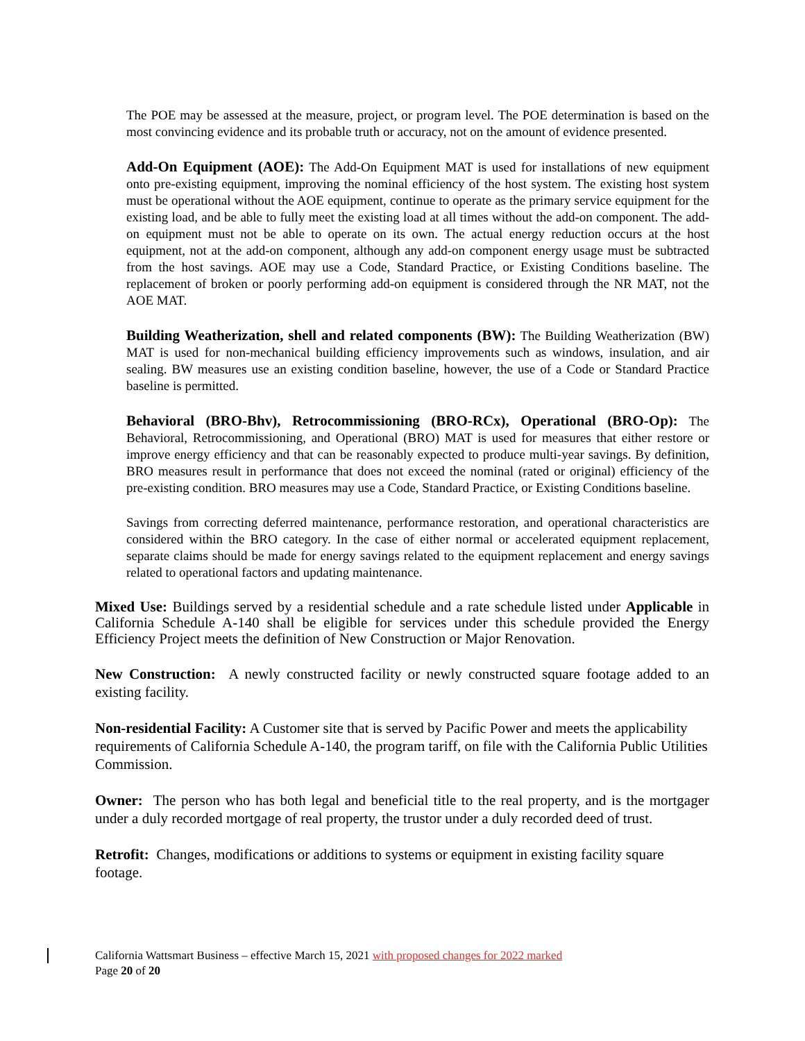The POE may be assessed at the measure, project, or program level. The POE determination is based on the most convincing evidence and its probable truth or accuracy, not on the amount of evidence presented.
Add-On Equipment (AOE): The Add-On Equipment MAT is used for installations of new equipment onto pre-existing equipment, improving the nominal efficiency of the host system. The existing host system must be operational without the AOE equipment, continue to operate as the primary service equipment for the existing load, and be able to fully meet the existing load at all times without the add-on component. The add-on equipment must not be able to operate on its own. The actual energy reduction occurs at the host equipment, not at the add-on component, although any add-on component energy usage must be subtracted from the host savings. AOE may use a Code, Standard Practice, or Existing Conditions baseline. The replacement of broken or poorly performing add-on equipment is considered through the NR MAT, not the AOE MAT.
Building Weatherization, shell and related components (BW): The Building Weatherization (BW) MAT is used for non-mechanical building efficiency improvements such as windows, insulation, and air sealing. BW measures use an existing condition baseline, however, the use of a Code or Standard Practice baseline is permitted.
Behavioral (BRO-Bhv), Retrocommissioning (BRO-RCx), Operational (BRO-Op): The Behavioral, Retrocommissioning, and Operational (BRO) MAT is used for measures that either restore or improve energy efficiency and that can be reasonably expected to produce multi-year savings. By definition, BRO measures result in performance that does not exceed the nominal (rated or original) efficiency of the pre-existing condition. BRO measures may use a Code, Standard Practice, or Existing Conditions baseline.
Savings from correcting deferred maintenance, performance restoration, and operational characteristics are considered within the BRO category. In the case of either normal or accelerated equipment replacement, separate claims should be made for energy savings related to the equipment replacement and energy savings related to operational factors and updating maintenance.
Mixed Use: Buildings served by a residential schedule and a rate schedule listed under Applicable in California Schedule A-140 shall be eligible for services under this schedule provided the Energy Efficiency Project meets the definition of New Construction or Major Renovation.
New Construction: A newly constructed facility or newly constructed square footage added to an existing facility.
Non-residential Facility: A Customer site that is served by Pacific Power and meets the applicability requirements of California Schedule A-140, the program tariff, on file with the California Public Utilities Commission.
Owner: The person who has both legal and beneficial title to the real property, and is the mortgager under a duly recorded mortgage of real property, the trustor under a duly recorded deed of trust.
Retrofit: Changes, modifications or additions to systems or equipment in existing facility square footage.
California Wattsmart Business – effective March 15, 2021 with proposed changes for 2022 marked
Page 20 of 20